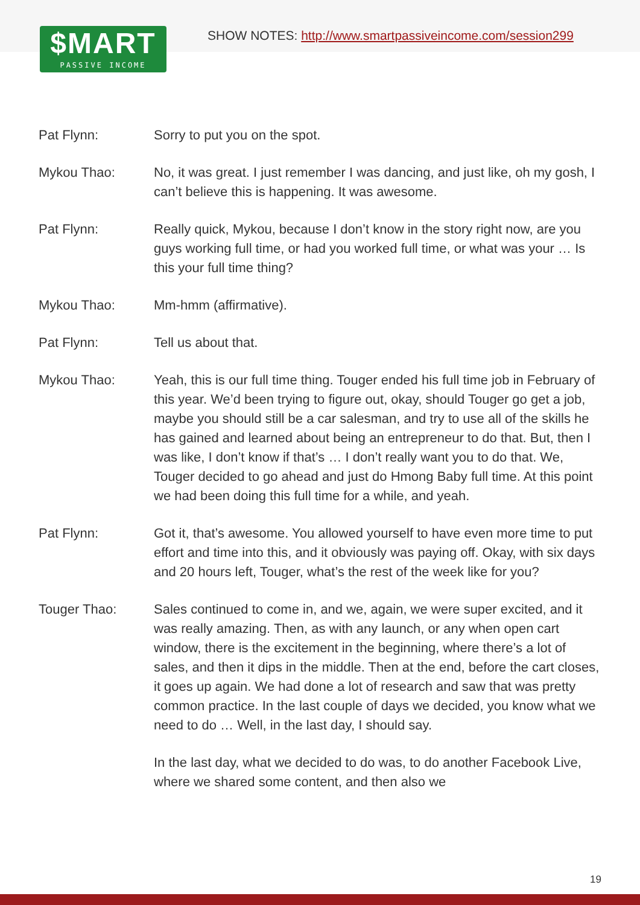$MART
PASSIVE INCOME
SHOW NOTES: http://www.smartpassiveincome.com/session299
Pat Flynn: Sorry to put you on the spot.
Mykou Thao: No, it was great. I just remember I was dancing, and just like, oh my gosh, I can’t believe this is happening. It was awesome.
Pat Flynn: Really quick, Mykou, because I don’t know in the story right now, are you guys working full time, or had you worked full time, or what was your … Is this your full time thing?
Mykou Thao: Mm-hmm (affirmative).
Pat Flynn: Tell us about that.
Mykou Thao: Yeah, this is our full time thing. Touger ended his full time job in February of this year. We’d been trying to figure out, okay, should Touger go get a job, maybe you should still be a car salesman, and try to use all of the skills he has gained and learned about being an entrepreneur to do that. But, then I was like, I don’t know if that’s … I don’t really want you to do that. We, Touger decided to go ahead and just do Hmong Baby full time. At this point we had been doing this full time for a while, and yeah.
Pat Flynn: Got it, that’s awesome. You allowed yourself to have even more time to put effort and time into this, and it obviously was paying off. Okay, with six days and 20 hours left, Touger, what’s the rest of the week like for you?
Touger Thao: Sales continued to come in, and we, again, we were super excited, and it was really amazing. Then, as with any launch, or any when open cart window, there is the excitement in the beginning, where there’s a lot of sales, and then it dips in the middle. Then at the end, before the cart closes, it goes up again. We had done a lot of research and saw that was pretty common practice. In the last couple of days we decided, you know what we need to do … Well, in the last day, I should say.
In the last day, what we decided to do was, to do another Facebook Live, where we shared some content, and then also we
19